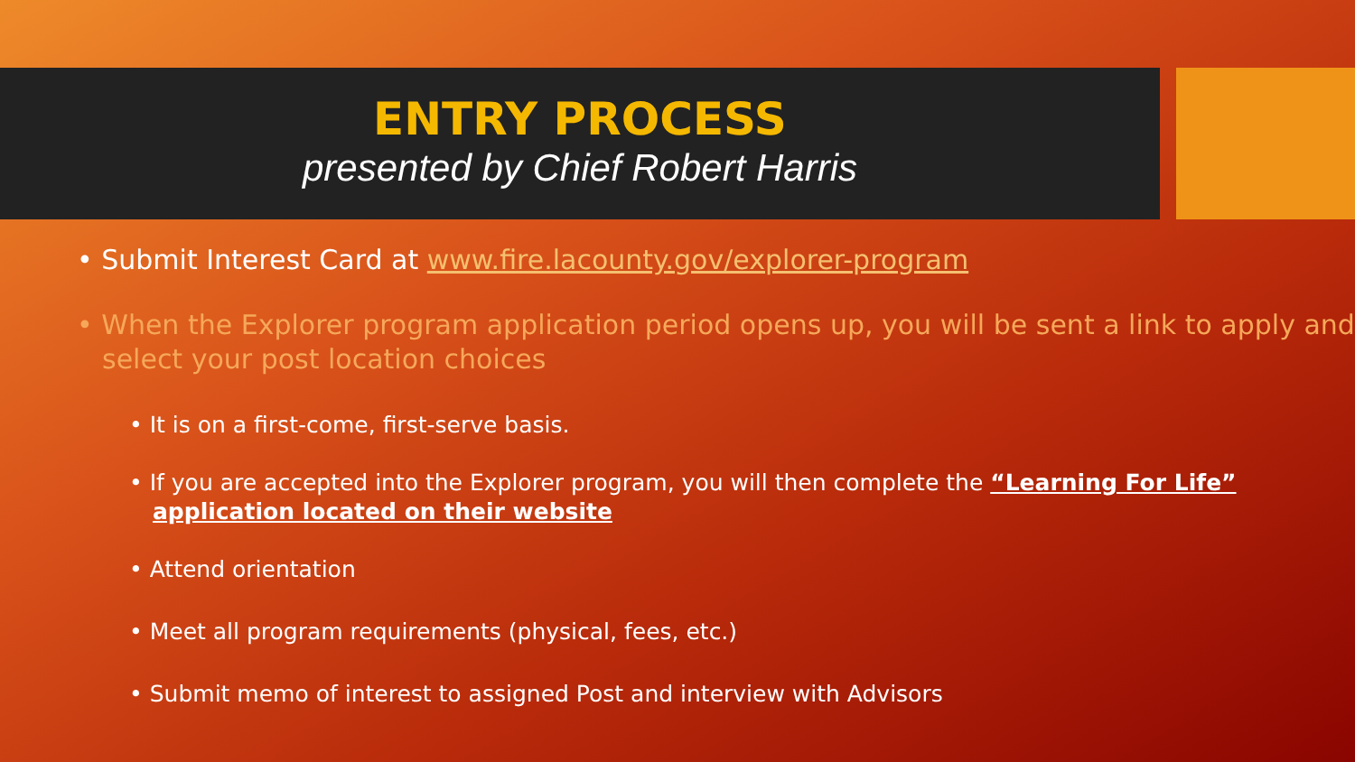ENTRY PROCESS
presented by Chief Robert Harris
• Submit Interest Card at www.fire.lacounty.gov/explorer-program
• When the Explorer program application period opens up, you will be sent a link to apply and select your post location choices
• It is on a first-come, first-serve basis.
• If you are accepted into the Explorer program, you will then complete the “Learning For Life” application located on their website
• Attend orientation
• Meet all program requirements (physical, fees, etc.)
• Submit memo of interest to assigned Post and interview with Advisors